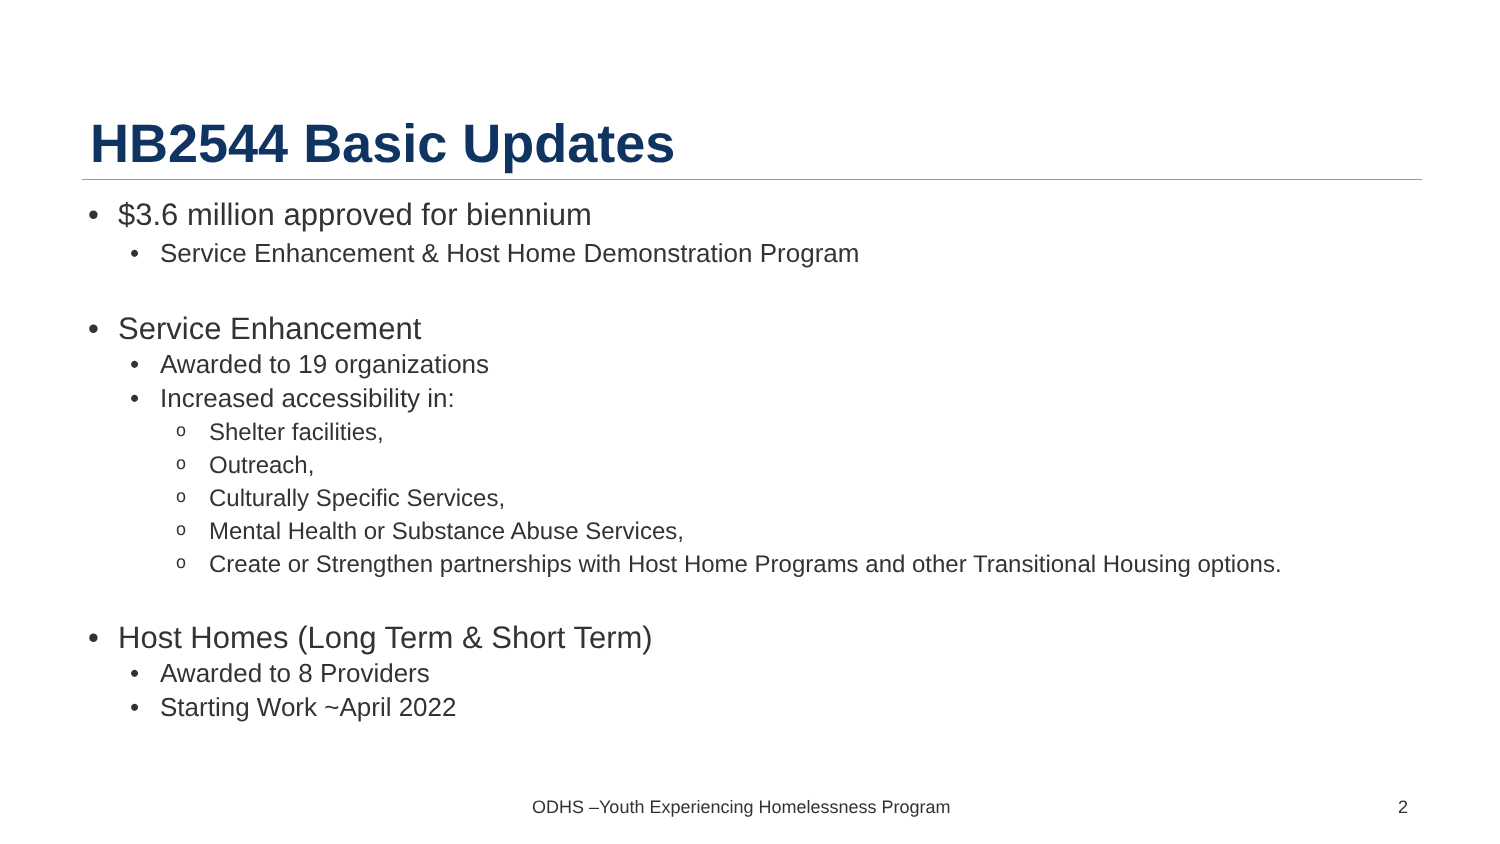HB2544 Basic Updates
• $3.6 million approved for biennium
• Service Enhancement & Host Home Demonstration Program
• Service Enhancement
• Awarded to 19 organizations
• Increased accessibility in:
o Shelter facilities,
o Outreach,
o Culturally Specific Services,
o Mental Health or Substance Abuse Services,
o Create or Strengthen partnerships with Host Home Programs and other Transitional Housing options.
• Host Homes (Long Term & Short Term)
• Awarded to 8 Providers
• Starting Work ~April 2022
ODHS –Youth Experiencing Homelessness Program 2